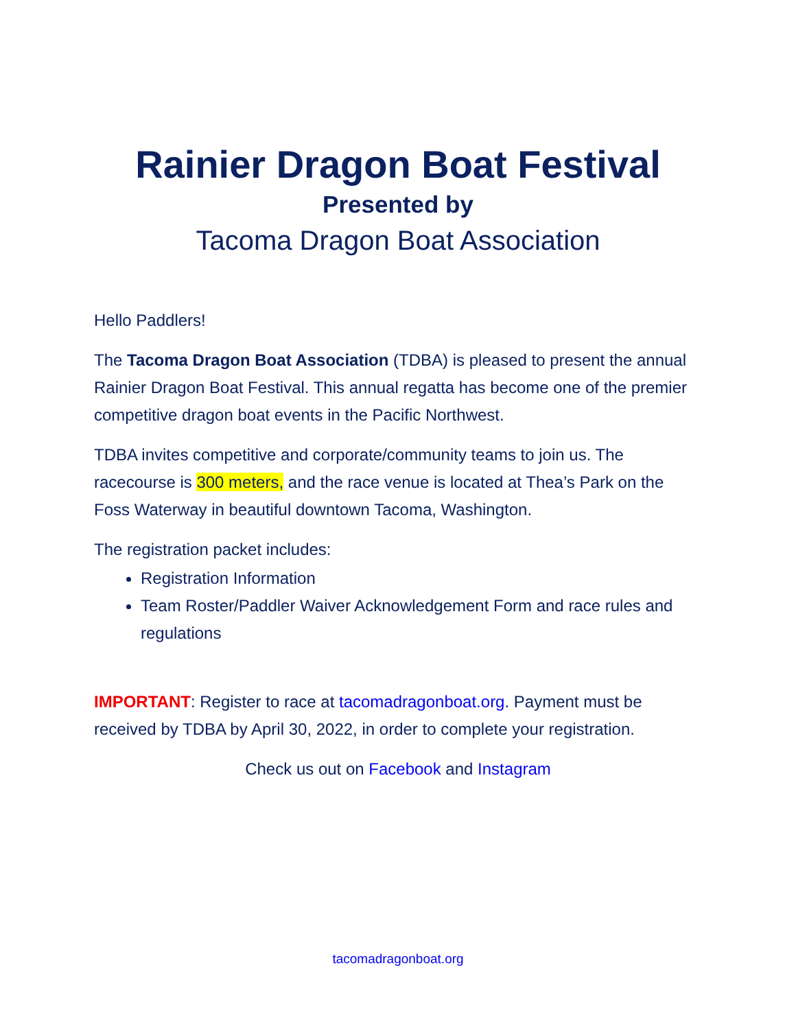Rainier Dragon Boat Festival
Presented by
Tacoma Dragon Boat Association
Hello Paddlers!
The Tacoma Dragon Boat Association (TDBA) is pleased to present the annual Rainier Dragon Boat Festival. This annual regatta has become one of the premier competitive dragon boat events in the Pacific Northwest.
TDBA invites competitive and corporate/community teams to join us. The racecourse is 300 meters, and the race venue is located at Thea’s Park on the Foss Waterway in beautiful downtown Tacoma, Washington.
The registration packet includes:
Registration Information
Team Roster/Paddler Waiver Acknowledgement Form and race rules and regulations
IMPORTANT: Register to race at tacomadragonboat.org. Payment must be received by TDBA by April 30, 2022, in order to complete your registration.
Check us out on Facebook and Instagram
tacomadragonboat.org